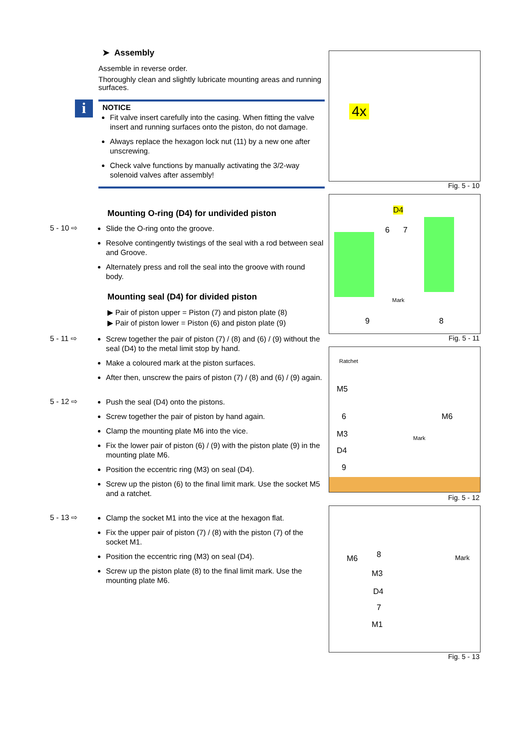➤ Assembly
Assemble in reverse order.
Thoroughly clean and slightly lubricate mounting areas and running surfaces.
i
NOTICE
Fit valve insert carefully into the casing. When fitting the valve insert and running surfaces onto the piston, do not damage.
Always replace the hexagon lock nut (11) by a new one after unscrewing.
Check valve functions by manually activating the 3/2-way solenoid valves after assembly!
Mounting O-ring (D4) for undivided piston
5 - 10 ⇨
Slide the O-ring onto the groove.
Resolve contingently twistings of the seal with a rod between seal and Groove.
Alternately press and roll the seal into the groove with round body.
Mounting seal (D4) for divided piston
▶ Pair of piston upper = Piston (7) and piston plate (8)
▶ Pair of piston lower = Piston (6) and piston plate (9)
5 - 11 ⇨
Screw together the pair of piston (7) / (8) and (6) / (9) without the seal (D4) to the metal limit stop by hand.
Make a coloured mark at the piston surfaces.
After then, unscrew the pairs of piston (7) / (8) and (6) / (9) again.
5 - 12 ⇨
Push the seal (D4) onto the pistons.
Screw together the pair of piston by hand again.
Clamp the mounting plate M6 into the vice.
Fix the lower pair of piston (6) / (9) with the piston plate (9) in the mounting plate M6.
Position the eccentric ring (M3) on seal (D4).
Screw up the piston (6) to the final limit mark. Use the socket M5 and a ratchet.
5 - 13 ⇨
Clamp the socket M1 into the vice at the hexagon flat.
Fix the upper pair of piston (7) / (8) with the piston (7) of the socket M1.
Position the eccentric ring (M3) on seal (D4).
Screw up the piston plate (8) to the final limit mark. Use the mounting plate M6.
4x
Fig. 5 - 10
D4
6 7
Mark
9 8
Fig. 5 - 11
Ratchet
M5
6
M3
D4
9
M6
Mark
Fig. 5 - 12
M6 8
M3
D4
7
M1
Mark
Fig. 5 - 13